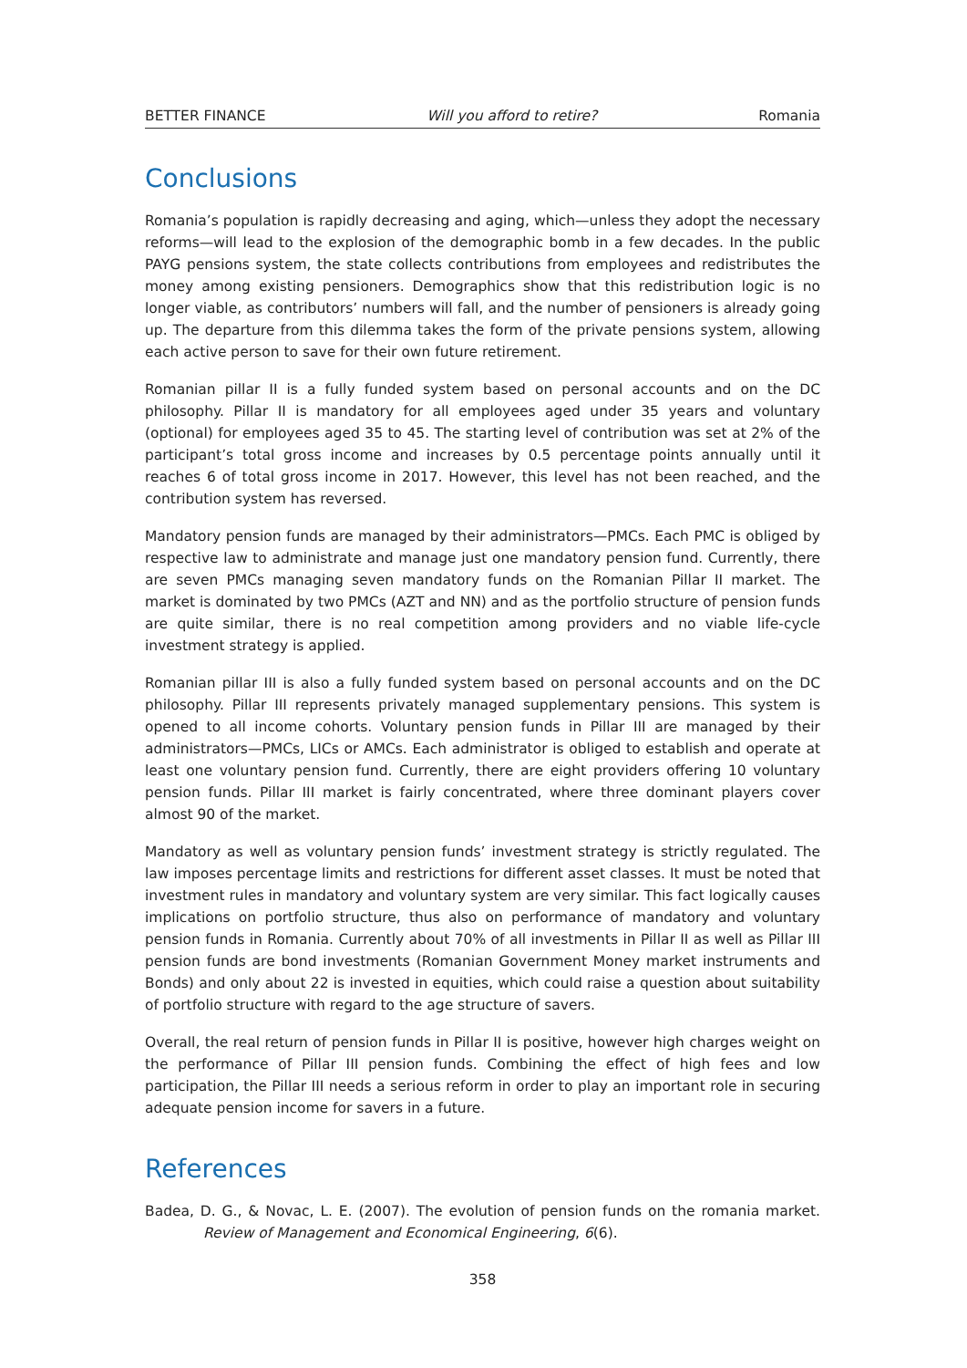BETTER FINANCE Will you afford to retire? Romania
Conclusions
Romania’s population is rapidly decreasing and aging, which—unless they adopt the necessary reforms—will lead to the explosion of the demographic bomb in a few decades. In the public PAYG pensions system, the state collects contributions from employees and redistributes the money among existing pensioners. Demographics show that this redistribution logic is no longer viable, as contributors’ numbers will fall, and the number of pensioners is already going up. The departure from this dilemma takes the form of the private pensions system, allowing each active person to save for their own future retirement.
Romanian pillar II is a fully funded system based on personal accounts and on the DC philosophy. Pillar II is mandatory for all employees aged under 35 years and voluntary (optional) for employees aged 35 to 45. The starting level of contribution was set at 2% of the participant’s total gross income and increases by 0.5 percentage points annually until it reaches 6 of total gross income in 2017. However, this level has not been reached, and the contribution system has reversed.
Mandatory pension funds are managed by their administrators—PMCs. Each PMC is obliged by respective law to administrate and manage just one mandatory pension fund. Currently, there are seven PMCs managing seven mandatory funds on the Romanian Pillar II market. The market is dominated by two PMCs (AZT and NN) and as the portfolio structure of pension funds are quite similar, there is no real competition among providers and no viable life-cycle investment strategy is applied.
Romanian pillar III is also a fully funded system based on personal accounts and on the DC philosophy. Pillar III represents privately managed supplementary pensions. This system is opened to all income cohorts. Voluntary pension funds in Pillar III are managed by their administrators—PMCs, LICs or AMCs. Each administrator is obliged to establish and operate at least one voluntary pension fund. Currently, there are eight providers offering 10 voluntary pension funds. Pillar III market is fairly concentrated, where three dominant players cover almost 90 of the market.
Mandatory as well as voluntary pension funds’ investment strategy is strictly regulated. The law imposes percentage limits and restrictions for different asset classes. It must be noted that investment rules in mandatory and voluntary system are very similar. This fact logically causes implications on portfolio structure, thus also on performance of mandatory and voluntary pension funds in Romania. Currently about 70% of all investments in Pillar II as well as Pillar III pension funds are bond investments (Romanian Government Money market instruments and Bonds) and only about 22 is invested in equities, which could raise a question about suitability of portfolio structure with regard to the age structure of savers.
Overall, the real return of pension funds in Pillar II is positive, however high charges weight on the performance of Pillar III pension funds. Combining the effect of high fees and low participation, the Pillar III needs a serious reform in order to play an important role in securing adequate pension income for savers in a future.
References
Badea, D. G., & Novac, L. E. (2007). The evolution of pension funds on the romania market. Review of Management and Economical Engineering, 6(6).
358